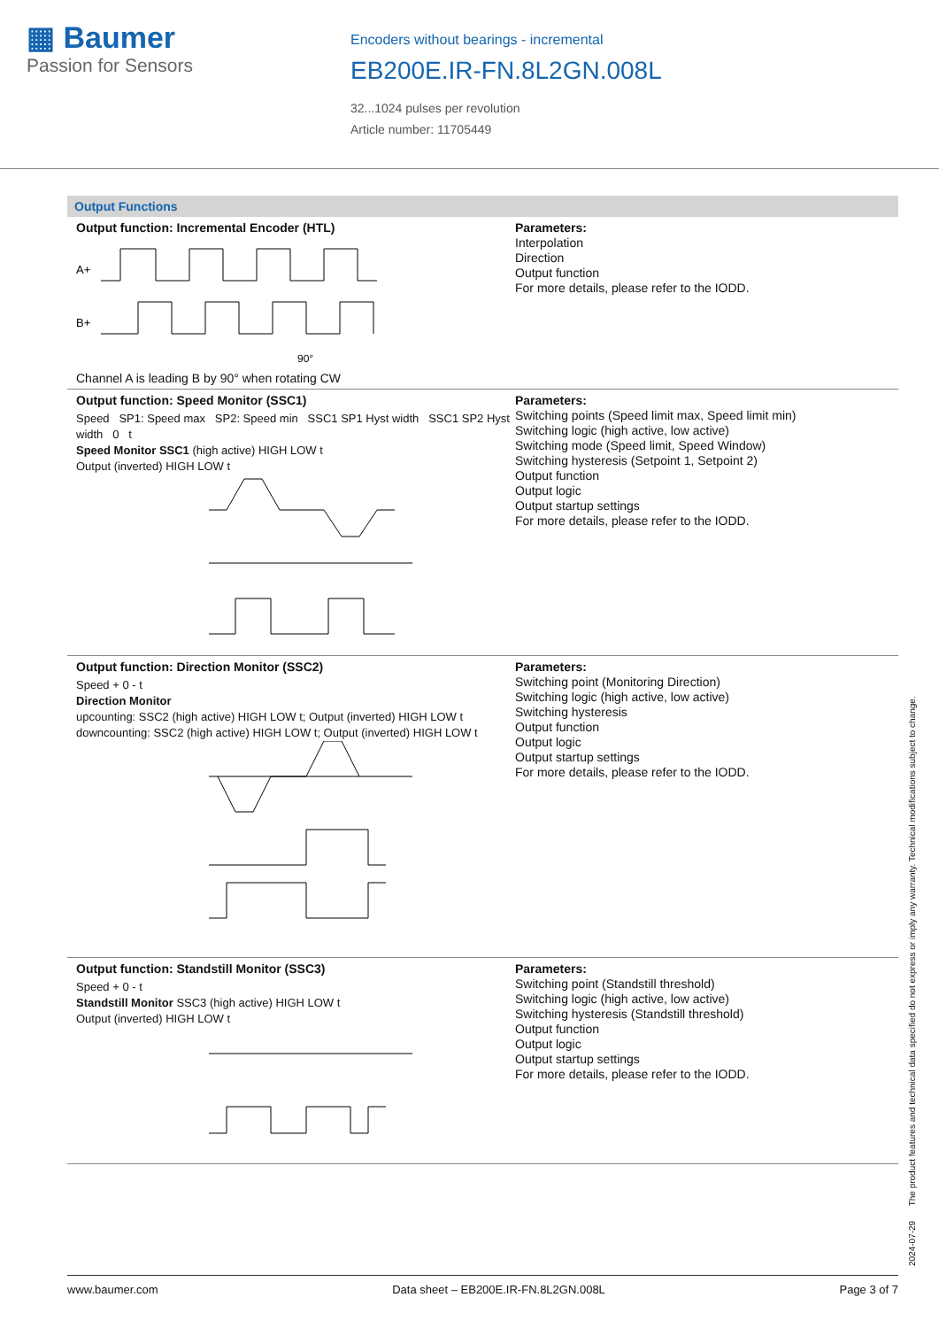▦ Baumer
Passion for Sensors
Encoders without bearings - incremental
EB200E.IR-FN.8L2GN.008L
32...1024 pulses per revolution
Article number: 11705449
Output Functions
Output function: Incremental Encoder (HTL)
A+
B+
90°
Channel A is leading B by 90° when rotating CW
Parameters:
Interpolation
Direction
Output function
For more details, please refer to the IODD.
Output function: Speed Monitor (SSC1)
Speed SP1: Speed max SP2: Speed min SSC1 SP1 Hyst width SSC1 SP2 Hyst width 0 t
Speed Monitor SSC1 (high active) HIGH LOW t
Output (inverted) HIGH LOW t
Parameters:
Switching points (Speed limit max, Speed limit min)
Switching logic (high active, low active)
Switching mode (Speed limit, Speed Window)
Switching hysteresis (Setpoint 1, Setpoint 2)
Output function
Output logic
Output startup settings
For more details, please refer to the IODD.
Output function: Direction Monitor (SSC2)
Speed + 0 - t
Direction Monitor
upcounting: SSC2 (high active) HIGH LOW t; Output (inverted) HIGH LOW t
downcounting: SSC2 (high active) HIGH LOW t; Output (inverted) HIGH LOW t
Parameters:
Switching point (Monitoring Direction)
Switching logic (high active, low active)
Switching hysteresis
Output function
Output logic
Output startup settings
For more details, please refer to the IODD.
Output function: Standstill Monitor (SSC3)
Speed + 0 - t
Standstill Monitor SSC3 (high active) HIGH LOW t
Output (inverted) HIGH LOW t
Parameters:
Switching point (Standstill threshold)
Switching logic (high active, low active)
Switching hysteresis (Standstill threshold)
Output function
Output logic
Output startup settings
For more details, please refer to the IODD.
2024-07-29 The product features and technical data specified do not express or imply any warranty. Technical modifications subject to change.
www.baumer.com Data sheet – EB200E.IR-FN.8L2GN.008L Page 3 of 7